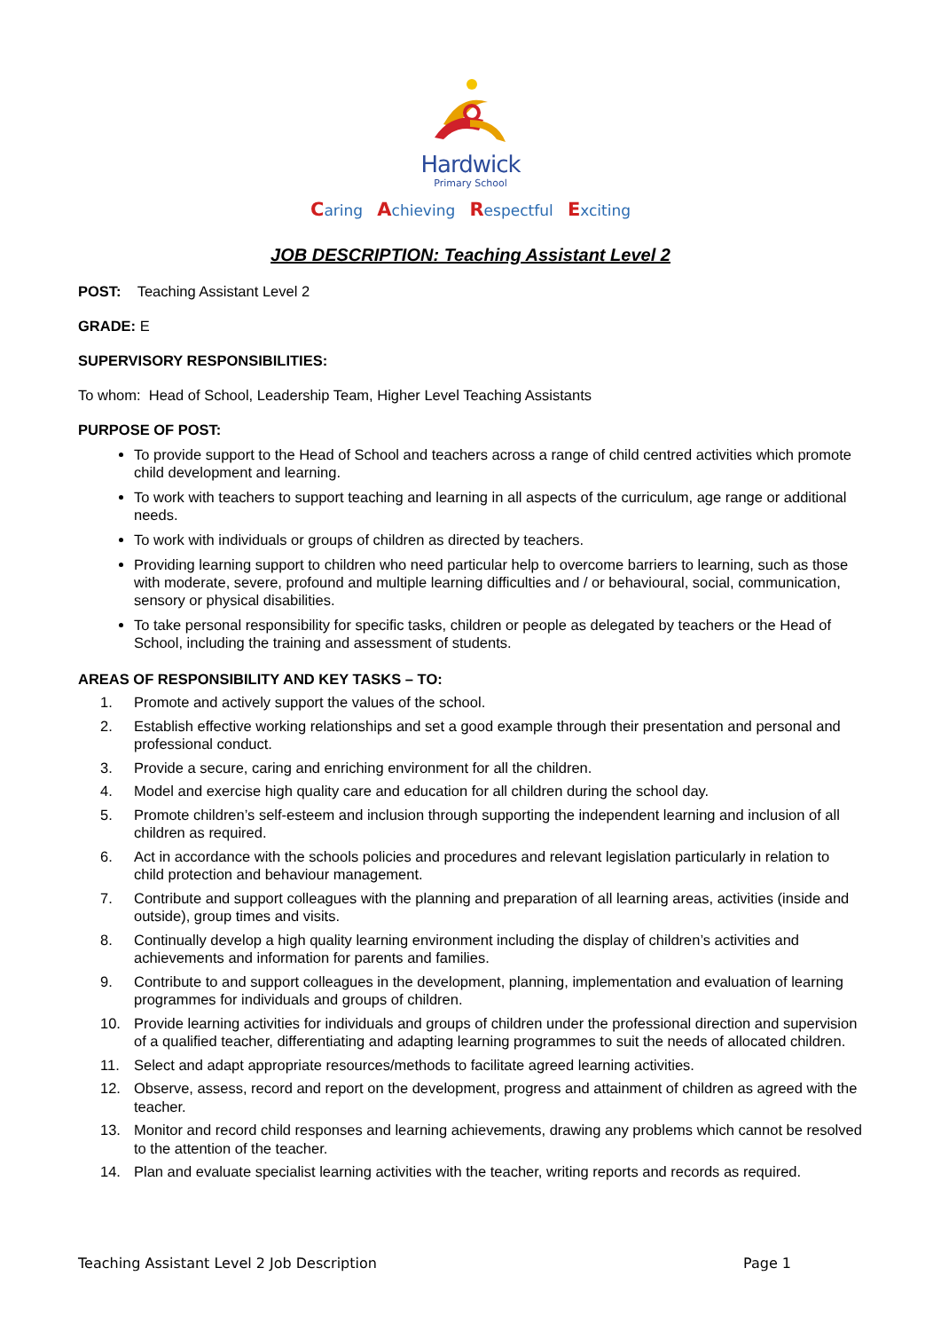Hardwick
Primary School
Caring Achieving Respectful Exciting
JOB DESCRIPTION: Teaching Assistant Level 2
POST: Teaching Assistant Level 2
GRADE: E
SUPERVISORY RESPONSIBILITIES:
To whom: Head of School, Leadership Team, Higher Level Teaching Assistants
PURPOSE OF POST:
To provide support to the Head of School and teachers across a range of child centred activities which promote child development and learning.
To work with teachers to support teaching and learning in all aspects of the curriculum, age range or additional needs.
To work with individuals or groups of children as directed by teachers.
Providing learning support to children who need particular help to overcome barriers to learning, such as those with moderate, severe, profound and multiple learning difficulties and / or behavioural, social, communication, sensory or physical disabilities.
To take personal responsibility for specific tasks, children or people as delegated by teachers or the Head of School, including the training and assessment of students.
AREAS OF RESPONSIBILITY AND KEY TASKS – TO:
1. Promote and actively support the values of the school.
2. Establish effective working relationships and set a good example through their presentation and personal and professional conduct.
3. Provide a secure, caring and enriching environment for all the children.
4. Model and exercise high quality care and education for all children during the school day.
5. Promote children’s self-esteem and inclusion through supporting the independent learning and inclusion of all children as required.
6. Act in accordance with the schools policies and procedures and relevant legislation particularly in relation to child protection and behaviour management.
7. Contribute and support colleagues with the planning and preparation of all learning areas, activities (inside and outside), group times and visits.
8. Continually develop a high quality learning environment including the display of children’s activities and achievements and information for parents and families.
9. Contribute to and support colleagues in the development, planning, implementation and evaluation of learning programmes for individuals and groups of children.
10. Provide learning activities for individuals and groups of children under the professional direction and supervision of a qualified teacher, differentiating and adapting learning programmes to suit the needs of allocated children.
11. Select and adapt appropriate resources/methods to facilitate agreed learning activities.
12. Observe, assess, record and report on the development, progress and attainment of children as agreed with the teacher.
13. Monitor and record child responses and learning achievements, drawing any problems which cannot be resolved to the attention of the teacher.
14. Plan and evaluate specialist learning activities with the teacher, writing reports and records as required.
Teaching Assistant Level 2 Job Description Page 1